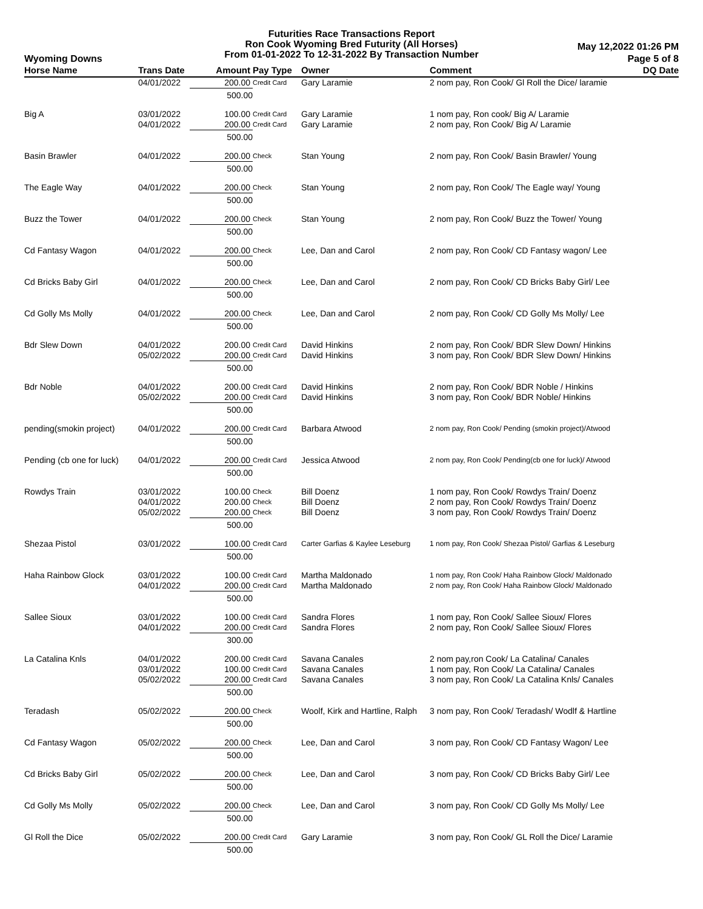Futurities Race Transactions Report
Ron Cook Wyoming Bred Futurity (All Horses)
From 01-01-2022 To 12-31-2022 By Transaction Number
Wyoming Downs
May 12,2022 01:26 PM
Page 5 of 8
| Horse Name | Trans Date | Amount | Pay Type | Owner | Comment | DQ Date |
| --- | --- | --- | --- | --- | --- | --- |
| | 04/01/2022 | 200.00 | Credit Card | Gary Laramie | 2 nom pay, Ron Cook/ Gl Roll the Dice/ laramie | |
| | | 500.00 | | | | |
| Big A | 03/01/2022 | 100.00 | Credit Card | Gary Laramie | 1 nom pay, Ron cook/ Big A/ Laramie | |
| | 04/01/2022 | 200.00 | Credit Card | Gary Laramie | 2 nom pay, Ron Cook/ Big A/ Laramie | |
| | | 500.00 | | | | |
| Basin Brawler | 04/01/2022 | 200.00 | Check | Stan Young | 2 nom pay, Ron Cook/ Basin Brawler/ Young | |
| | | 500.00 | | | | |
| The Eagle Way | 04/01/2022 | 200.00 | Check | Stan Young | 2 nom pay, Ron Cook/ The Eagle way/ Young | |
| | | 500.00 | | | | |
| Buzz the Tower | 04/01/2022 | 200.00 | Check | Stan Young | 2 nom pay, Ron Cook/ Buzz the Tower/ Young | |
| | | 500.00 | | | | |
| Cd Fantasy Wagon | 04/01/2022 | 200.00 | Check | Lee, Dan and Carol | 2 nom pay, Ron Cook/ CD Fantasy wagon/ Lee | |
| | | 500.00 | | | | |
| Cd Bricks Baby Girl | 04/01/2022 | 200.00 | Check | Lee, Dan and Carol | 2 nom pay, Ron Cook/ CD Bricks Baby Girl/ Lee | |
| | | 500.00 | | | | |
| Cd Golly Ms Molly | 04/01/2022 | 200.00 | Check | Lee, Dan and Carol | 2 nom pay, Ron Cook/ CD Golly Ms Molly/ Lee | |
| | | 500.00 | | | | |
| Bdr Slew Down | 04/01/2022 | 200.00 | Credit Card | David Hinkins | 2 nom pay, Ron Cook/ BDR Slew Down/ Hinkins | |
| | 05/02/2022 | 200.00 | Credit Card | David Hinkins | 3 nom pay, Ron Cook/ BDR Slew Down/ Hinkins | |
| | | 500.00 | | | | |
| Bdr Noble | 04/01/2022 | 200.00 | Credit Card | David Hinkins | 2 nom pay, Ron Cook/ BDR Noble / Hinkins | |
| | 05/02/2022 | 200.00 | Credit Card | David Hinkins | 3 nom pay, Ron Cook/ BDR Noble/ Hinkins | |
| | | 500.00 | | | | |
| pending(smokin project) | 04/01/2022 | 200.00 | Credit Card | Barbara Atwood | 2 nom pay, Ron Cook/ Pending (smokin project)/Atwood | |
| | | 500.00 | | | | |
| Pending (cb one for luck) | 04/01/2022 | 200.00 | Credit Card | Jessica Atwood | 2 nom pay, Ron Cook/ Pending(cb one for luck)/ Atwood | |
| | | 500.00 | | | | |
| Rowdys Train | 03/01/2022 | 100.00 | Check | Bill Doenz | 1 nom pay, Ron Cook/ Rowdys Train/ Doenz | |
| | 04/01/2022 | 200.00 | Check | Bill Doenz | 2 nom pay, Ron Cook/ Rowdys Train/ Doenz | |
| | 05/02/2022 | 200.00 | Check | Bill Doenz | 3 nom pay, Ron Cook/ Rowdys Train/ Doenz | |
| | | 500.00 | | | | |
| Shezaa Pistol | 03/01/2022 | 100.00 | Credit Card | Carter Garfias & Kaylee Leseburg | 1 nom pay, Ron Cook/ Shezaa Pistol/ Garfias & Leseburg | |
| | | 500.00 | | | | |
| Haha Rainbow Glock | 03/01/2022 | 100.00 | Credit Card | Martha Maldonado | 1 nom pay, Ron Cook/ Haha Rainbow Glock/ Maldonado | |
| | 04/01/2022 | 200.00 | Credit Card | Martha Maldonado | 2 nom pay, Ron Cook/ Haha Rainbow Glock/ Maldonado | |
| | | 500.00 | | | | |
| Sallee Sioux | 03/01/2022 | 100.00 | Credit Card | Sandra Flores | 1 nom pay, Ron Cook/ Sallee Sioux/ Flores | |
| | 04/01/2022 | 200.00 | Credit Card | Sandra Flores | 2 nom pay, Ron Cook/ Sallee Sioux/ Flores | |
| | | 300.00 | | | | |
| La Catalina Knls | 04/01/2022 | 200.00 | Credit Card | Savana Canales | 2 nom pay,ron Cook/ La Catalina/ Canales | |
| | 03/01/2022 | 100.00 | Credit Card | Savana Canales | 1 nom pay, Ron Cook/ La Catalina/ Canales | |
| | 05/02/2022 | 200.00 | Credit Card | Savana Canales | 3 nom pay, Ron Cook/ La Catalina Knls/ Canales | |
| | | 500.00 | | | | |
| Teradash | 05/02/2022 | 200.00 | Check | Woolf, Kirk and Hartline, Ralph | 3 nom pay, Ron Cook/ Teradash/ Wodlf & Hartline | |
| | | 500.00 | | | | |
| Cd Fantasy Wagon | 05/02/2022 | 200.00 | Check | Lee, Dan and Carol | 3 nom pay, Ron Cook/ CD Fantasy Wagon/ Lee | |
| | | 500.00 | | | | |
| Cd Bricks Baby Girl | 05/02/2022 | 200.00 | Check | Lee, Dan and Carol | 3 nom pay, Ron Cook/ CD Bricks Baby Girl/ Lee | |
| | | 500.00 | | | | |
| Cd Golly Ms Molly | 05/02/2022 | 200.00 | Check | Lee, Dan and Carol | 3 nom pay, Ron Cook/ CD Golly Ms Molly/ Lee | |
| | | 500.00 | | | | |
| Gl Roll the Dice | 05/02/2022 | 200.00 | Credit Card | Gary Laramie | 3 nom pay, Ron Cook/ GL Roll the Dice/ Laramie | |
| | | 500.00 | | | | |